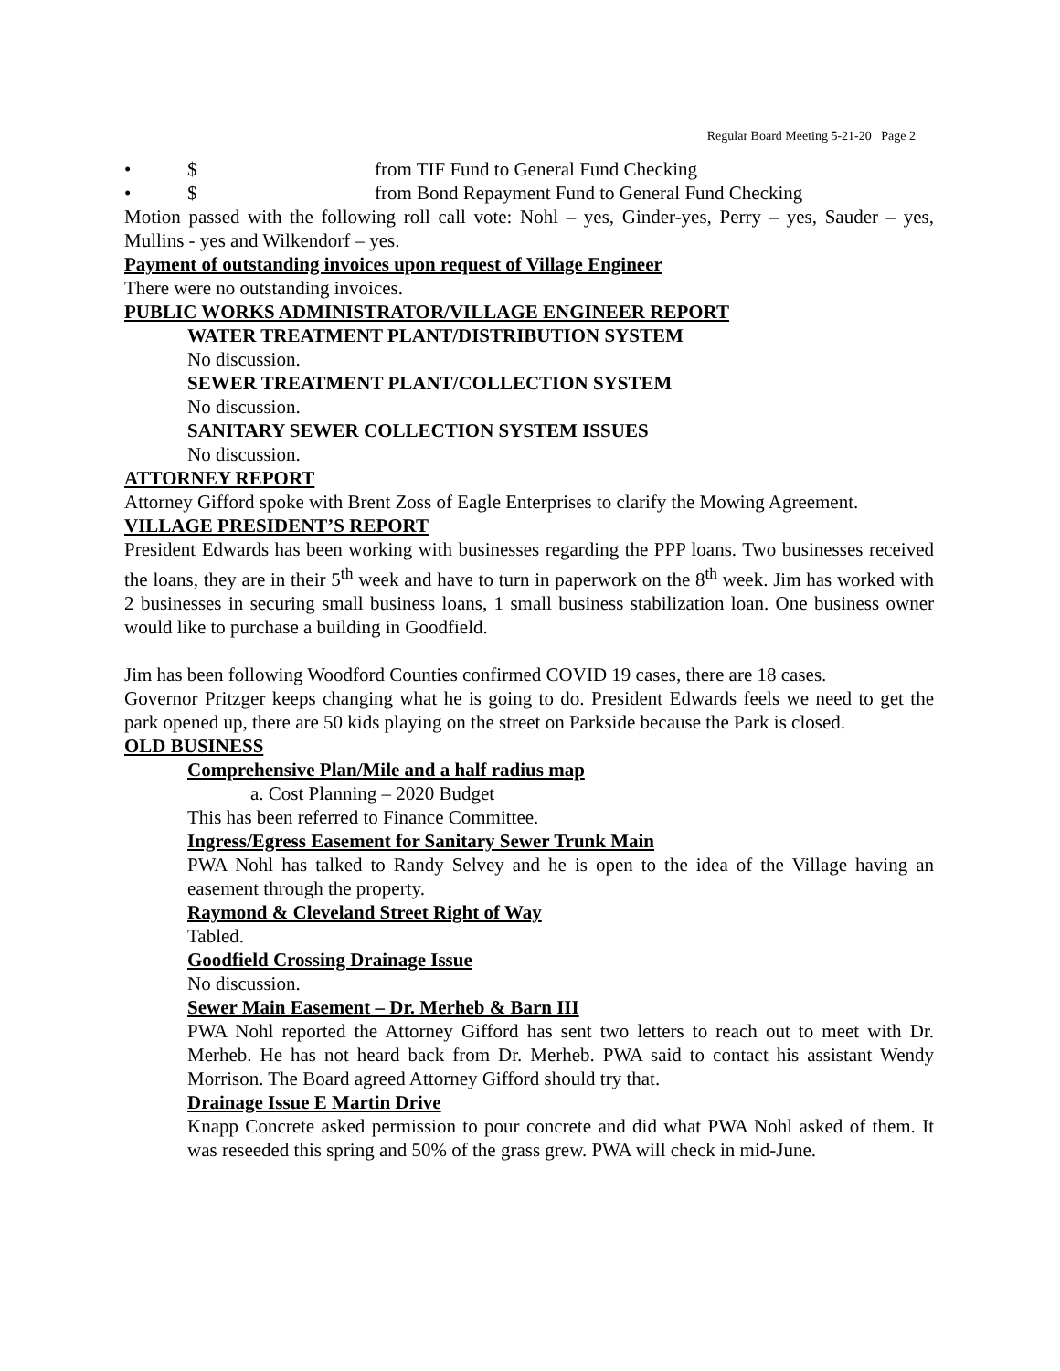Regular Board Meeting 5-21-20 Page 2
• $ from TIF Fund to General Fund Checking
• $ from Bond Repayment Fund to General Fund Checking
Motion passed with the following roll call vote: Nohl – yes, Ginder-yes, Perry – yes, Sauder – yes, Mullins - yes and Wilkendorf – yes.
Payment of outstanding invoices upon request of Village Engineer
There were no outstanding invoices.
PUBLIC WORKS ADMINISTRATOR/VILLAGE ENGINEER REPORT
WATER TREATMENT PLANT/DISTRIBUTION SYSTEM
No discussion.
SEWER TREATMENT PLANT/COLLECTION SYSTEM
No discussion.
SANITARY SEWER COLLECTION SYSTEM ISSUES
No discussion.
ATTORNEY REPORT
Attorney Gifford spoke with Brent Zoss of Eagle Enterprises to clarify the Mowing Agreement.
VILLAGE PRESIDENT’S REPORT
President Edwards has been working with businesses regarding the PPP loans. Two businesses received the loans, they are in their 5<sup>th</sup> week and have to turn in paperwork on the 8<sup>th</sup> week. Jim has worked with 2 businesses in securing small business loans, 1 small business stabilization loan. One business owner would like to purchase a building in Goodfield.
Jim has been following Woodford Counties confirmed COVID 19 cases, there are 18 cases.
Governor Pritzger keeps changing what he is going to do. President Edwards feels we need to get the park opened up, there are 50 kids playing on the street on Parkside because the Park is closed.
OLD BUSINESS
Comprehensive Plan/Mile and a half radius map
a. Cost Planning – 2020 Budget
This has been referred to Finance Committee.
Ingress/Egress Easement for Sanitary Sewer Trunk Main
PWA Nohl has talked to Randy Selvey and he is open to the idea of the Village having an easement through the property.
Raymond & Cleveland Street Right of Way
Tabled.
Goodfield Crossing Drainage Issue
No discussion.
Sewer Main Easement – Dr. Merheb & Barn III
PWA Nohl reported the Attorney Gifford has sent two letters to reach out to meet with Dr. Merheb. He has not heard back from Dr. Merheb. PWA said to contact his assistant Wendy Morrison. The Board agreed Attorney Gifford should try that.
Drainage Issue E Martin Drive
Knapp Concrete asked permission to pour concrete and did what PWA Nohl asked of them. It was reseeded this spring and 50% of the grass grew. PWA will check in mid-June.